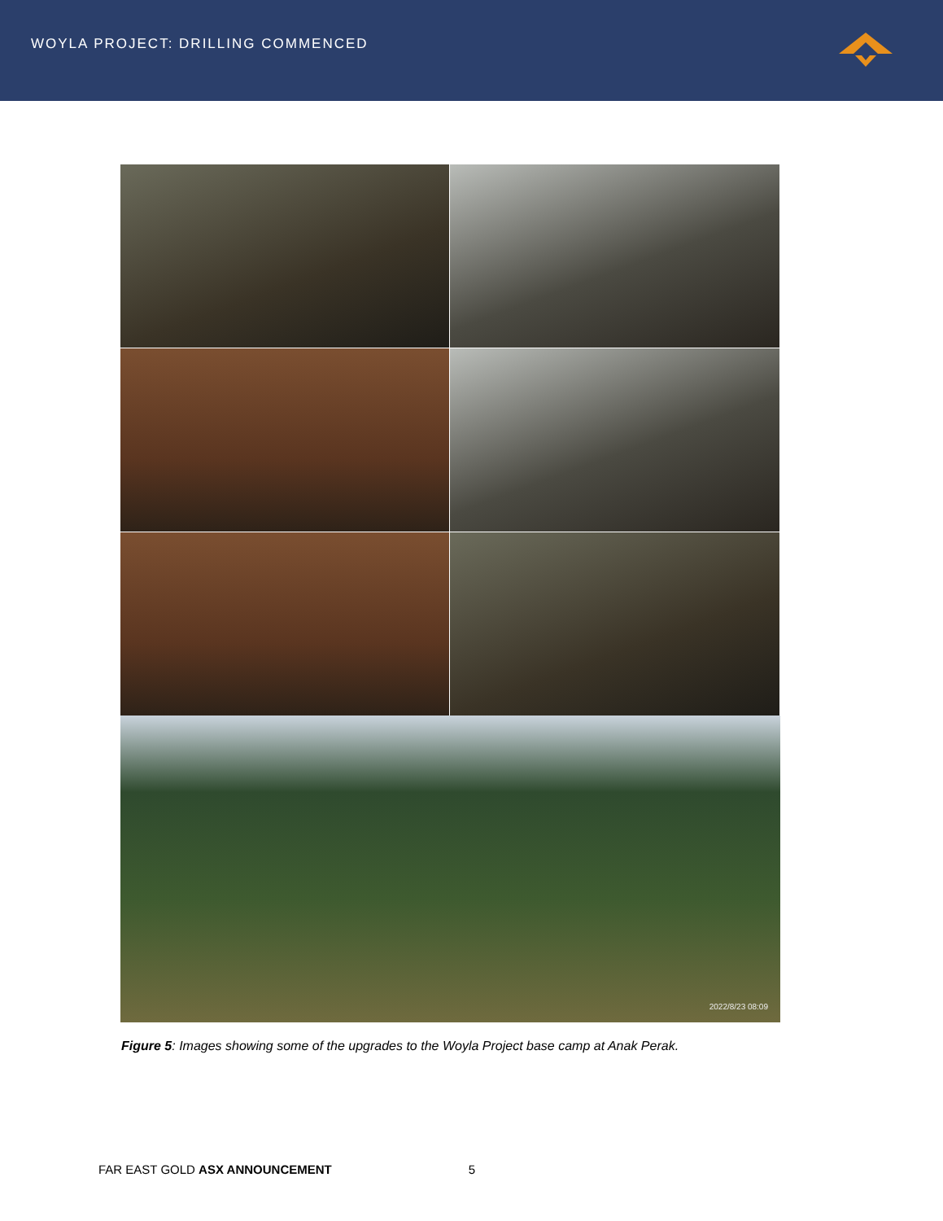WOYLA PROJECT: DRILLING COMMENCED
2022/8/23 08:09
Figure 5: Images showing some of the upgrades to the Woyla Project base camp at Anak Perak.
FAR EAST GOLD ASX ANNOUNCEMENT 5